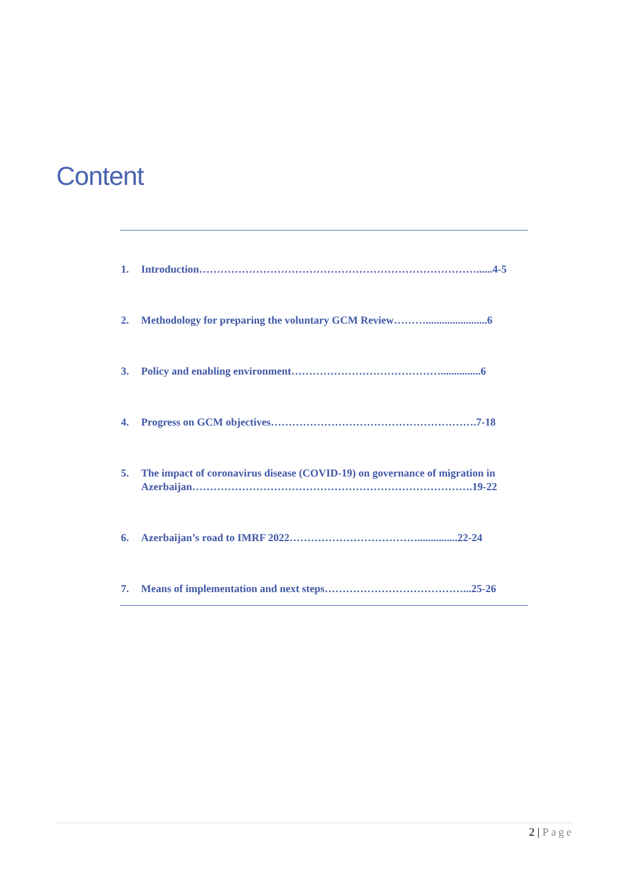Content
1. Introduction……………………………………………………………………......4-5
2. Methodology for preparing the voluntary GCM Review……….......................6
3. Policy and enabling environment……………………………………...............6
4. Progress on GCM objectives………………………………………………….7-18
5. The impact of coronavirus disease (COVID-19) on governance of migration in Azerbaijan…………………………………………………………………….19-22
6. Azerbaijan’s road to IMRF 2022………………………………...............22-24
7. Means of implementation and next steps…………………………………...25-26
2 | Page